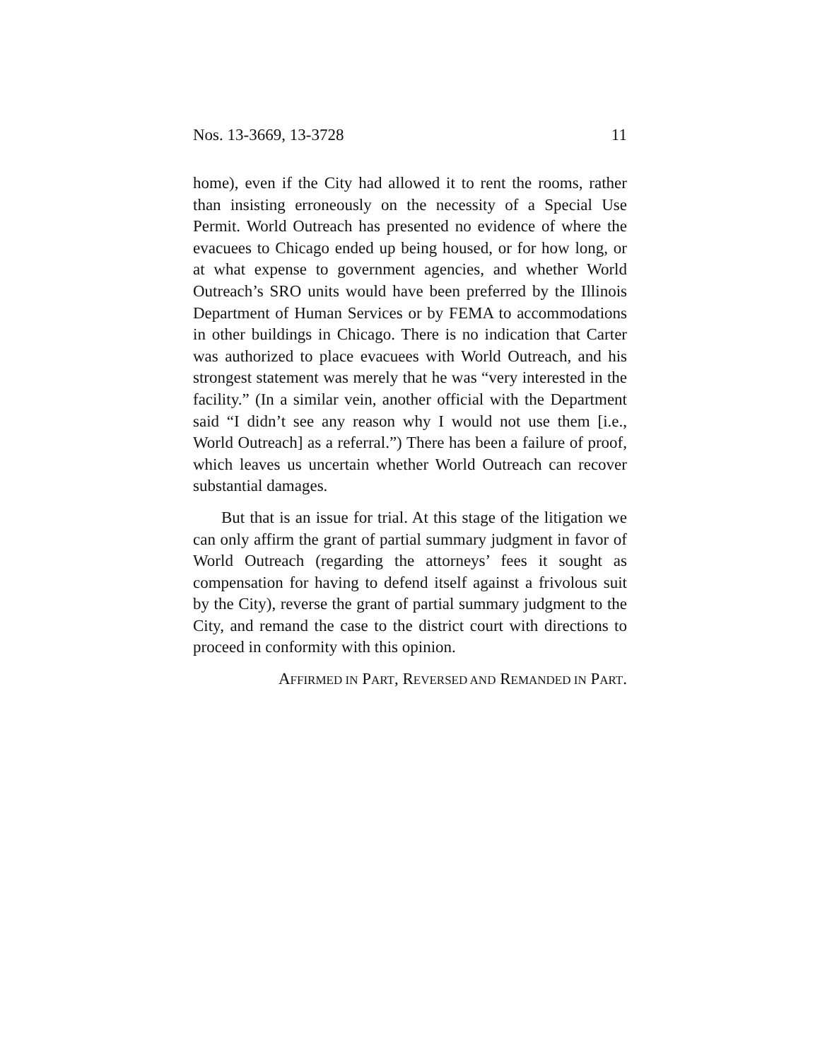Nos. 13-3669, 13-3728 11
home), even if the City had allowed it to rent the rooms, rather than insisting erroneously on the necessity of a Special Use Permit. World Outreach has presented no evidence of where the evacuees to Chicago ended up being housed, or for how long, or at what expense to government agencies, and whether World Outreach’s SRO units would have been preferred by the Illinois Department of Human Services or by FEMA to accommodations in other buildings in Chicago. There is no indication that Carter was authorized to place evacuees with World Outreach, and his strongest statement was merely that he was “very interested in the facility.” (In a similar vein, another official with the Department said “I didn’t see any reason why I would not use them [i.e., World Outreach] as a referral.”) There has been a failure of proof, which leaves us uncertain whether World Outreach can recover substantial damages.
But that is an issue for trial. At this stage of the litigation we can only affirm the grant of partial summary judgment in favor of World Outreach (regarding the attorneys’ fees it sought as compensation for having to defend itself against a frivolous suit by the City), reverse the grant of partial summary judgment to the City, and remand the case to the district court with directions to proceed in conformity with this opinion.
AFFIRMED IN PART, REVERSED AND REMANDED IN PART.